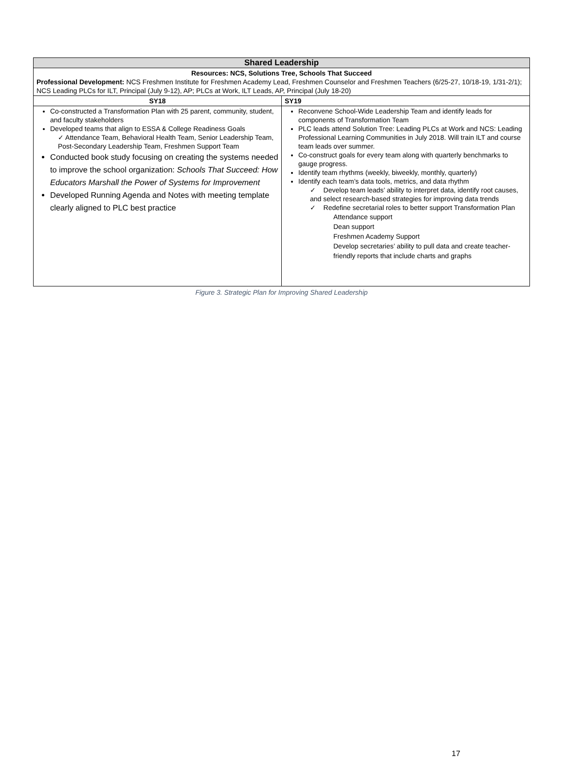| Shared Leadership | |
| --- | --- |
| Resources: NCS, Solutions Tree, Schools That Succeed Professional Development: NCS Freshmen Institute for Freshmen Academy Lead, Freshmen Counselor and Freshmen Teachers (6/25-27, 10/18-19, 1/31-2/1); NCS Leading PLCs for ILT, Principal (July 9-12), AP; PLCs at Work, ILT Leads, AP, Principal (July 18-20) | |
| SY18 | SY19 |
| Co-constructed a Transformation Plan with 25 parent, community, student, and faculty stakeholders Developed teams that align to ESSA & College Readiness Goals ✓ Attendance Team, Behavioral Health Team, Senior Leadership Team, Post-Secondary Leadership Team, Freshmen Support Team Conducted book study focusing on creating the systems needed to improve the school organization: Schools That Succeed: How Educators Marshall the Power of Systems for Improvement Developed Running Agenda and Notes with meeting template clearly aligned to PLC best practice | Reconvene School-Wide Leadership Team and identify leads for components of Transformation Team PLC leads attend Solution Tree: Leading PLCs at Work and NCS: Leading Professional Learning Communities in July 2018. Will train ILT and course team leads over summer. Co-construct goals for every team along with quarterly benchmarks to gauge progress. Identify team rhythms (weekly, biweekly, monthly, quarterly) Identify each team’s data tools, metrics, and data rhythm ✓ Develop team leads’ ability to interpret data, identify root causes, and select research-based strategies for improving data trends ✓ Redefine secretarial roles to better support Transformation Plan Attendance support Dean support Freshmen Academy Support Develop secretaries’ ability to pull data and create teacher-friendly reports that include charts and graphs |
Figure 3. Strategic Plan for Improving Shared Leadership
17